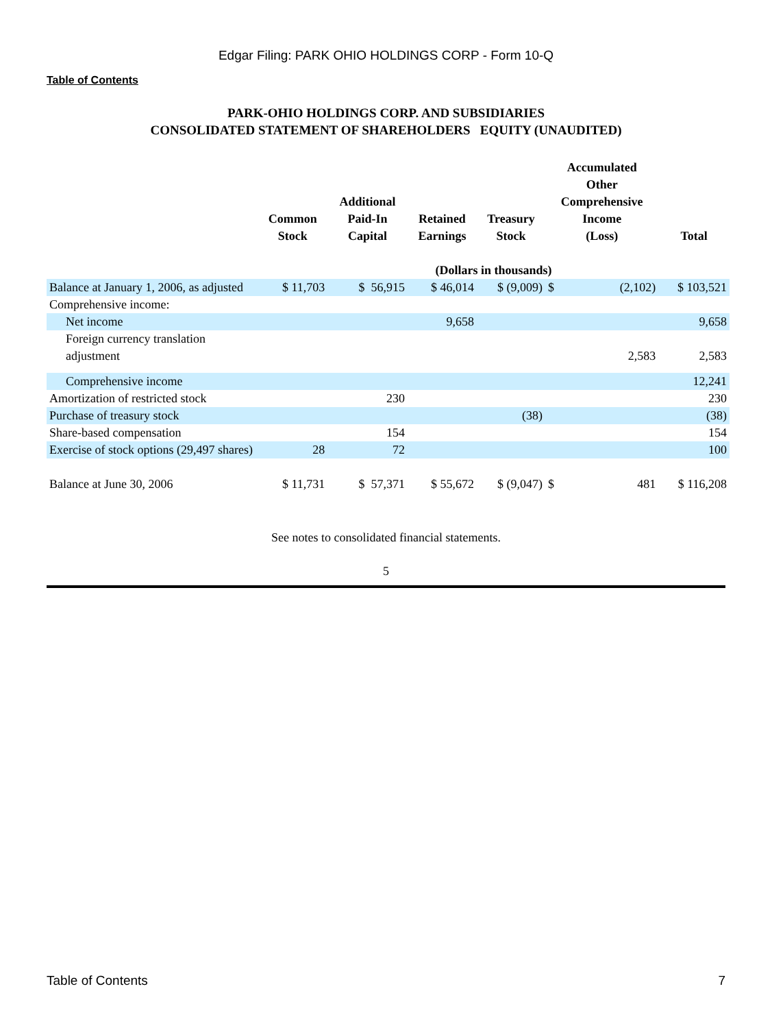Edgar Filing: PARK OHIO HOLDINGS CORP - Form 10-Q
Table of Contents
PARK-OHIO HOLDINGS CORP. AND SUBSIDIARIES
CONSOLIDATED STATEMENT OF SHAREHOLDERS EQUITY (UNAUDITED)
| | Common Stock | Additional Paid-In Capital | Retained Earnings | Treasury Stock | Accumulated Other Comprehensive Income (Loss) | | Total |
| --- | --- | --- | --- | --- | --- | --- | --- |
| | (Dollars in thousands) | | | | | | |
| Balance at January 1, 2006, as adjusted | $ 11,703 | $ 56,915 | $ 46,014 | $ (9,009) | $ | (2,102) | $ 103,521 |
| Comprehensive income: | | | | | | | |
| Net income | | | 9,658 | | | | 9,658 |
| Foreign currency translation adjustment | | | | | | 2,583 | 2,583 |
| Comprehensive income | | | | | | | 12,241 |
| Amortization of restricted stock | | 230 | | | | | 230 |
| Purchase of treasury stock | | | | (38) | | | (38) |
| Share-based compensation | | 154 | | | | | 154 |
| Exercise of stock options (29,497 shares) | 28 | 72 | | | | | 100 |
| Balance at June 30, 2006 | $ 11,731 | $ 57,371 | $ 55,672 | $ (9,047) | $ | 481 | $ 116,208 |
See notes to consolidated financial statements.
5
Table of Contents 7